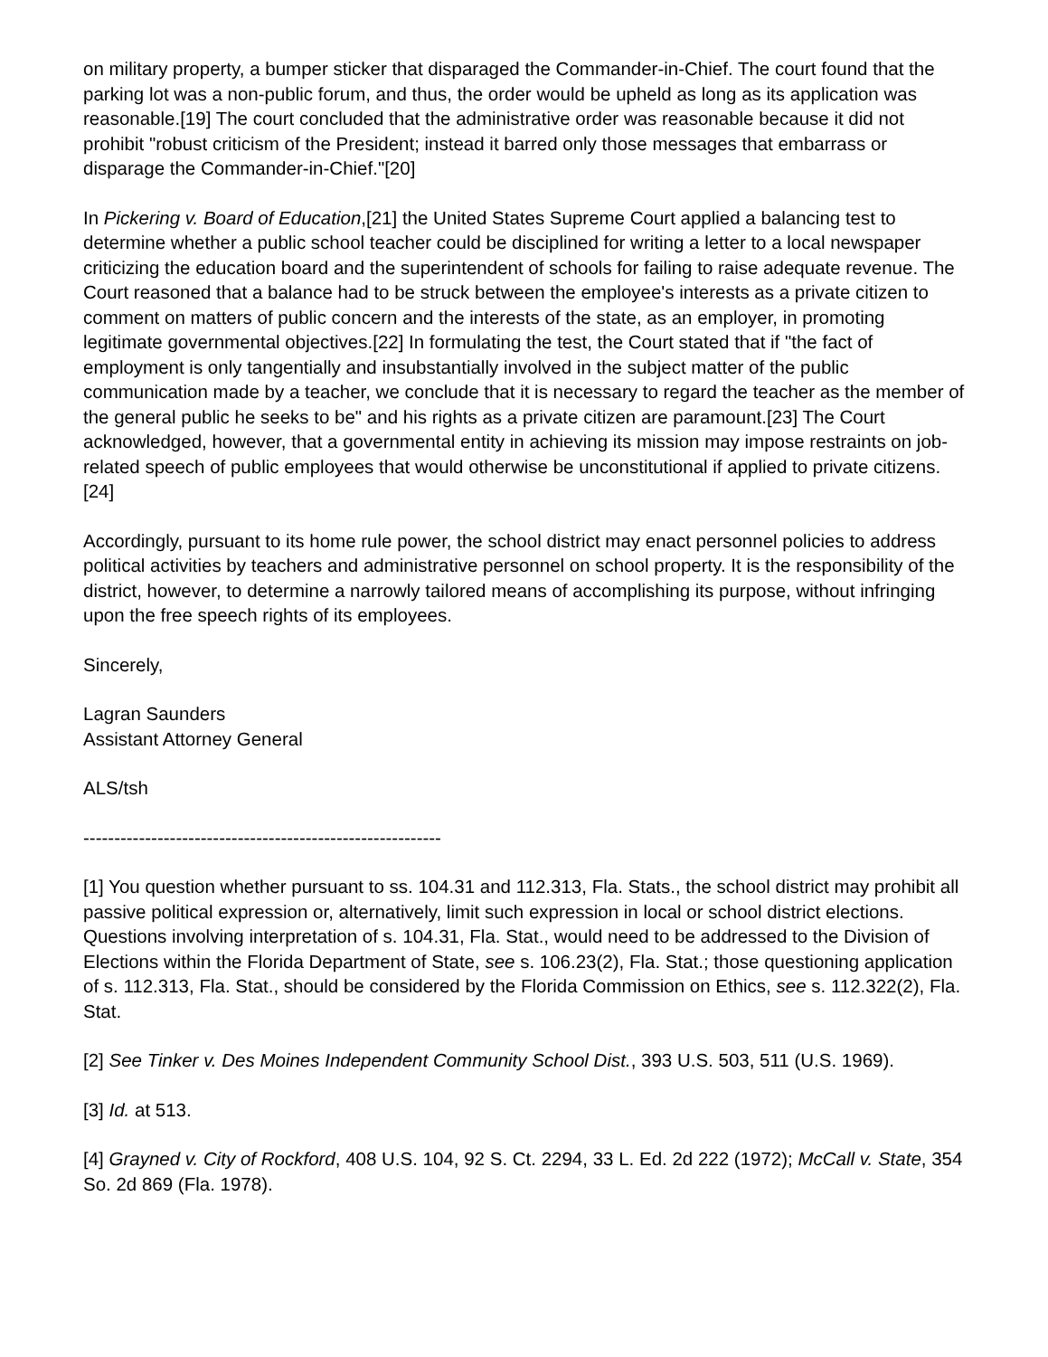on military property, a bumper sticker that disparaged the Commander-in-Chief. The court found that the parking lot was a non-public forum, and thus, the order would be upheld as long as its application was reasonable.[19] The court concluded that the administrative order was reasonable because it did not prohibit "robust criticism of the President; instead it barred only those messages that embarrass or disparage the Commander-in-Chief."[20]
In Pickering v. Board of Education,[21] the United States Supreme Court applied a balancing test to determine whether a public school teacher could be disciplined for writing a letter to a local newspaper criticizing the education board and the superintendent of schools for failing to raise adequate revenue. The Court reasoned that a balance had to be struck between the employee's interests as a private citizen to comment on matters of public concern and the interests of the state, as an employer, in promoting legitimate governmental objectives.[22] In formulating the test, the Court stated that if "the fact of employment is only tangentially and insubstantially involved in the subject matter of the public communication made by a teacher, we conclude that it is necessary to regard the teacher as the member of the general public he seeks to be" and his rights as a private citizen are paramount.[23] The Court acknowledged, however, that a governmental entity in achieving its mission may impose restraints on job-related speech of public employees that would otherwise be unconstitutional if applied to private citizens.[24]
Accordingly, pursuant to its home rule power, the school district may enact personnel policies to address political activities by teachers and administrative personnel on school property. It is the responsibility of the district, however, to determine a narrowly tailored means of accomplishing its purpose, without infringing upon the free speech rights of its employees.
Sincerely,
Lagran Saunders
Assistant Attorney General
ALS/tsh
----------------------------------------------------------
[1] You question whether pursuant to ss. 104.31 and 112.313, Fla. Stats., the school district may prohibit all passive political expression or, alternatively, limit such expression in local or school district elections. Questions involving interpretation of s. 104.31, Fla. Stat., would need to be addressed to the Division of Elections within the Florida Department of State, see s. 106.23(2), Fla. Stat.; those questioning application of s. 112.313, Fla. Stat., should be considered by the Florida Commission on Ethics, see s. 112.322(2), Fla. Stat.
[2] See Tinker v. Des Moines Independent Community School Dist., 393 U.S. 503, 511 (U.S. 1969).
[3] Id. at 513.
[4] Grayned v. City of Rockford, 408 U.S. 104, 92 S. Ct. 2294, 33 L. Ed. 2d 222 (1972); McCall v. State, 354 So. 2d 869 (Fla. 1978).